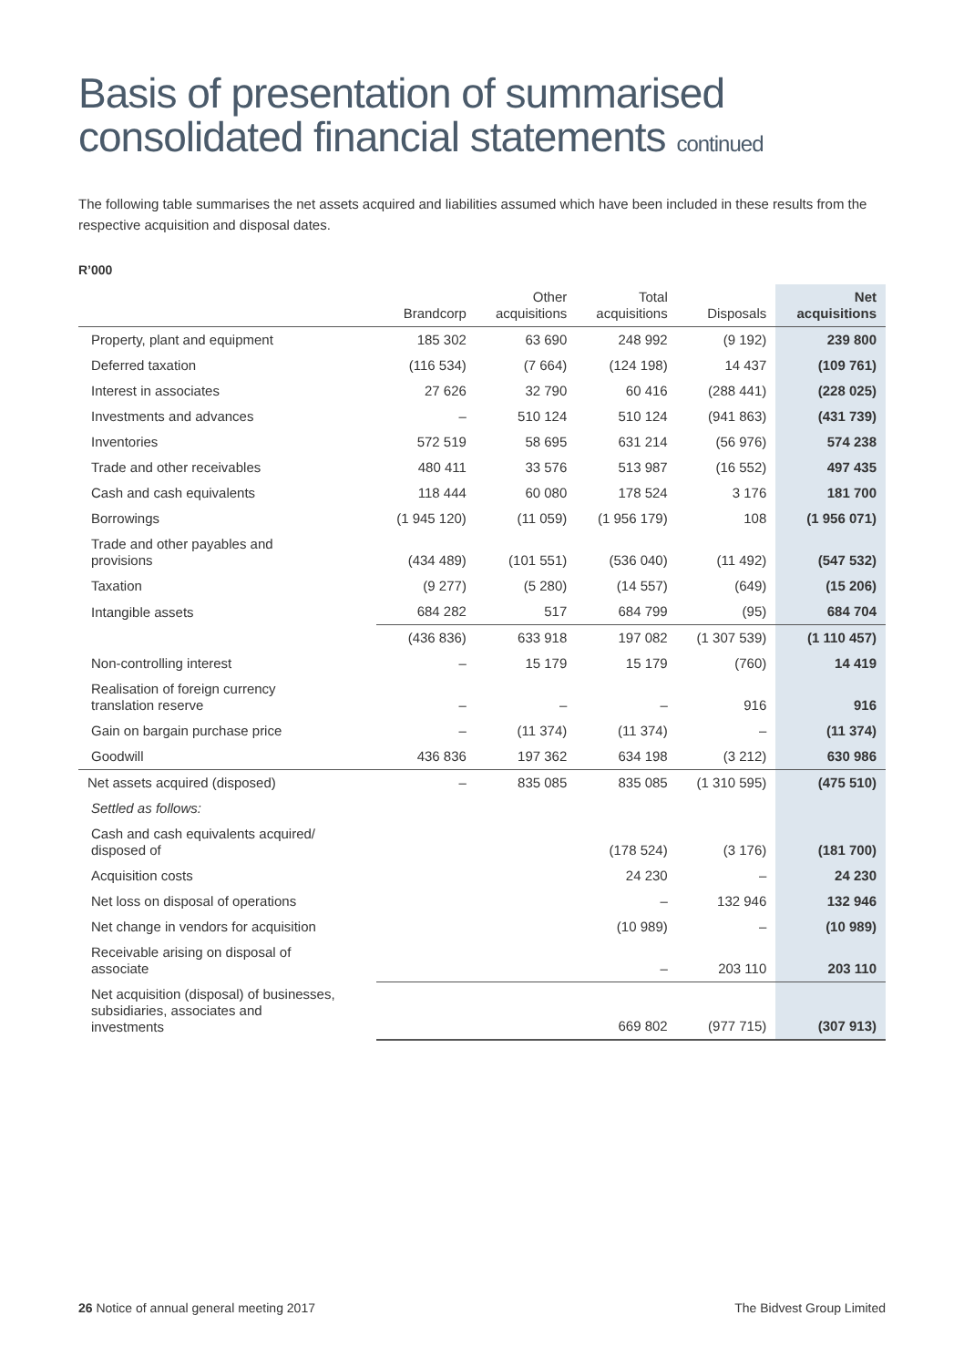Basis of presentation of summarised consolidated financial statements continued
The following table summarises the net assets acquired and liabilities assumed which have been included in these results from the respective acquisition and disposal dates.
R’000
| | Brandcorp | Other acquisitions | Total acquisitions | Disposals | Net acquisitions |
| --- | --- | --- | --- | --- | --- |
| Property, plant and equipment | 185 302 | 63 690 | 248 992 | (9 192) | 239 800 |
| Deferred taxation | (116 534) | (7 664) | (124 198) | 14 437 | (109 761) |
| Interest in associates | 27 626 | 32 790 | 60 416 | (288 441) | (228 025) |
| Investments and advances | – | 510 124 | 510 124 | (941 863) | (431 739) |
| Inventories | 572 519 | 58 695 | 631 214 | (56 976) | 574 238 |
| Trade and other receivables | 480 411 | 33 576 | 513 987 | (16 552) | 497 435 |
| Cash and cash equivalents | 118 444 | 60 080 | 178 524 | 3 176 | 181 700 |
| Borrowings | (1 945 120) | (11 059) | (1 956 179) | 108 | (1 956 071) |
| Trade and other payables and provisions | (434 489) | (101 551) | (536 040) | (11 492) | (547 532) |
| Taxation | (9 277) | (5 280) | (14 557) | (649) | (15 206) |
| Intangible assets | 684 282 | 517 | 684 799 | (95) | 684 704 |
| | (436 836) | 633 918 | 197 082 | (1 307 539) | (1 110 457) |
| Non-controlling interest | – | 15 179 | 15 179 | (760) | 14 419 |
| Realisation of foreign currency translation reserve | – | – | – | 916 | 916 |
| Gain on bargain purchase price | – | (11 374) | (11 374) | – | (11 374) |
| Goodwill | 436 836 | 197 362 | 634 198 | (3 212) | 630 986 |
| Net assets acquired (disposed) | – | 835 085 | 835 085 | (1 310 595) | (475 510) |
| Settled as follows: | | | | | |
| Cash and cash equivalents acquired/ disposed of | | | (178 524) | (3 176) | (181 700) |
| Acquisition costs | | | 24 230 | – | 24 230 |
| Net loss on disposal of operations | | | – | 132 946 | 132 946 |
| Net change in vendors for acquisition | | | (10 989) | – | (10 989) |
| Receivable arising on disposal of associate | | | – | 203 110 | 203 110 |
| Net acquisition (disposal) of businesses, subsidiaries, associates and investments | | | 669 802 | (977 715) | (307 913) |
26 Notice of annual general meeting 2017 The Bidvest Group Limited